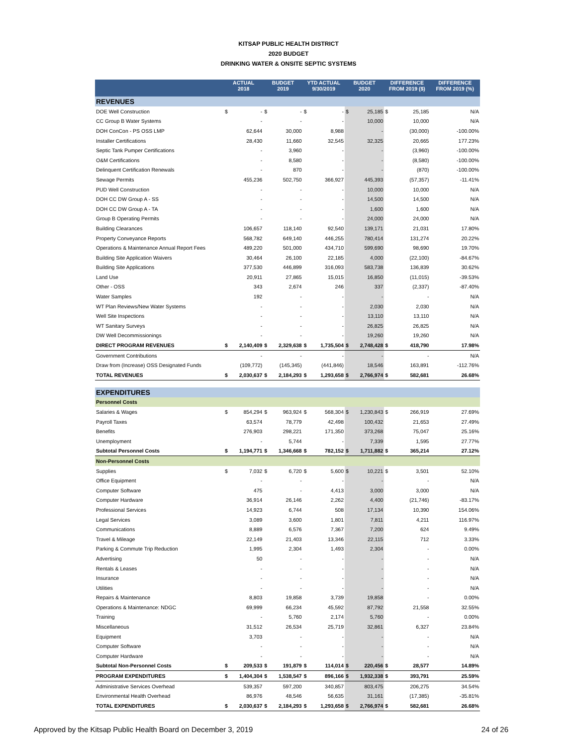KITSAP PUBLIC HEALTH DISTRICT
2020 BUDGET
DRINKING WATER & ONSITE SEPTIC SYSTEMS
| | ACTUAL 2018 | | BUDGET 2019 | | YTD ACTUAL 9/30/2019 | | BUDGET 2020 | | DIFFERENCE FROM 2019 ($) | | DIFFERENCE FROM 2019 (%) |
| --- | --- | --- | --- | --- | --- | --- | --- | --- | --- | --- | --- |
| REVENUES | | | | | | | | | | | |
| DOE Well Construction | $ | - | $ | - | $ | - | $ | 25,185 | $ | 25,185 | N/A |
| CC Group B Water Systems | | - | | - | | - | | 10,000 | | 10,000 | N/A |
| DOH ConCon - PS OSS LMP | | 62,644 | | 30,000 | | 8,988 | | - | | (30,000) | -100.00% |
| Installer Certifications | | 28,430 | | 11,660 | | 32,545 | | 32,325 | | 20,665 | 177.23% |
| Septic Tank Pumper Certifications | | - | | 3,960 | | - | | - | | (3,960) | -100.00% |
| O&M Certifications | | - | | 8,580 | | - | | - | | (8,580) | -100.00% |
| Delinquent Certification Renewals | | - | | 870 | | - | | - | | (870) | -100.00% |
| Sewage Permits | | 455,236 | | 502,750 | | 366,927 | | 445,393 | | (57,357) | -11.41% |
| PUD Well Construction | | - | | - | | - | | 10,000 | | 10,000 | N/A |
| DOH CC DW Group A - SS | | - | | - | | - | | 14,500 | | 14,500 | N/A |
| DOH CC DW Group A - TA | | - | | - | | - | | 1,600 | | 1,600 | N/A |
| Group B Operating Permits | | - | | - | | - | | 24,000 | | 24,000 | N/A |
| Building Clearances | | 106,657 | | 118,140 | | 92,540 | | 139,171 | | 21,031 | 17.80% |
| Property Conveyance Reports | | 568,782 | | 649,140 | | 446,255 | | 780,414 | | 131,274 | 20.22% |
| Operations & Maintenance Annual Report Fees | | 489,220 | | 501,000 | | 434,710 | | 599,690 | | 98,690 | 19.70% |
| Building Site Application Waivers | | 30,464 | | 26,100 | | 22,185 | | 4,000 | | (22,100) | -84.67% |
| Building Site Applications | | 377,530 | | 446,899 | | 316,093 | | 583,738 | | 136,839 | 30.62% |
| Land Use | | 20,911 | | 27,865 | | 15,015 | | 16,850 | | (11,015) | -39.53% |
| Other - OSS | | 343 | | 2,674 | | 246 | | 337 | | (2,337) | -87.40% |
| Water Samples | | 192 | | - | | - | | - | | - | N/A |
| WT Plan Reviews/New Water Systems | | - | | - | | - | | 2,030 | | 2,030 | N/A |
| Well Site Inspections | | - | | - | | - | | 13,110 | | 13,110 | N/A |
| WT Sanitary Surveys | | - | | - | | - | | 26,825 | | 26,825 | N/A |
| DW Well Decommissionings | | - | | - | | - | | 19,260 | | 19,260 | N/A |
| DIRECT PROGRAM REVENUES | $ | 2,140,409 | $ | 2,329,638 | $ | 1,735,504 | $ | 2,748,428 | $ | 418,790 | 17.98% |
| Government Contributions | | - | | - | | - | | - | | - | N/A |
| Draw from (Increase) OSS Designated Funds | | (109,772) | | (145,345) | | (441,846) | | 18,546 | | 163,891 | -112.76% |
| TOTAL REVENUES | $ | 2,030,637 | $ | 2,184,293 | $ | 1,293,658 | $ | 2,766,974 | $ | 582,681 | 26.68% |
| EXPENDITURES | | | | | | | | | | | |
| Personnel Costs | | | | | | | | | | | |
| Salaries & Wages | $ | 854,294 | $ | 963,924 | $ | 568,304 | $ | 1,230,843 | $ | 266,919 | 27.69% |
| Payroll Taxes | | 63,574 | | 78,779 | | 42,498 | | 100,432 | | 21,653 | 27.49% |
| Benefits | | 276,903 | | 298,221 | | 171,350 | | 373,268 | | 75,047 | 25.16% |
| Unemployment | | - | | 5,744 | | - | | 7,339 | | 1,595 | 27.77% |
| Subtotal Personnel Costs | $ | 1,194,771 | $ | 1,346,668 | $ | 782,152 | $ | 1,711,882 | $ | 365,214 | 27.12% |
| Non-Personnel Costs | | | | | | | | | | | |
| Supplies | $ | 7,032 | $ | 6,720 | $ | 5,600 | $ | 10,221 | $ | 3,501 | 52.10% |
| Office Equipment | | - | | - | | - | | - | | - | N/A |
| Computer Software | | 475 | | - | | 4,413 | | 3,000 | | 3,000 | N/A |
| Computer Hardware | | 36,914 | | 26,146 | | 2,262 | | 4,400 | | (21,746) | -83.17% |
| Professional Services | | 14,923 | | 6,744 | | 508 | | 17,134 | | 10,390 | 154.06% |
| Legal Services | | 3,089 | | 3,600 | | 1,801 | | 7,811 | | 4,211 | 116.97% |
| Communications | | 8,889 | | 6,576 | | 7,367 | | 7,200 | | 624 | 9.49% |
| Travel & Mileage | | 22,149 | | 21,403 | | 13,346 | | 22,115 | | 712 | 3.33% |
| Parking & Commute Trip Reduction | | 1,995 | | 2,304 | | 1,493 | | 2,304 | | - | 0.00% |
| Advertising | | 50 | | - | | - | | - | | - | N/A |
| Rentals & Leases | | - | | - | | - | | - | | - | N/A |
| Insurance | | - | | - | | - | | - | | - | N/A |
| Utilities | | - | | - | | - | | - | | - | N/A |
| Repairs & Maintenance | | 8,803 | | 19,858 | | 3,739 | | 19,858 | | - | 0.00% |
| Operations & Maintenance: NDGC | | 69,999 | | 66,234 | | 45,592 | | 87,792 | | 21,558 | 32.55% |
| Training | | - | | 5,760 | | 2,174 | | 5,760 | | - | 0.00% |
| Miscellaneous | | 31,512 | | 26,534 | | 25,719 | | 32,861 | | 6,327 | 23.84% |
| Equipment | | 3,703 | | - | | - | | - | | - | N/A |
| Computer Software | | - | | - | | - | | - | | - | N/A |
| Computer Hardware | | - | | - | | - | | - | | - | N/A |
| Subtotal Non-Personnel Costs | $ | 209,533 | $ | 191,879 | $ | 114,014 | $ | 220,456 | $ | 28,577 | 14.89% |
| PROGRAM EXPENDITURES | $ | 1,404,304 | $ | 1,538,547 | $ | 896,166 | $ | 1,932,338 | $ | 393,791 | 25.59% |
| Administrative Services Overhead | | 539,357 | | 597,200 | | 340,857 | | 803,475 | | 206,275 | 34.54% |
| Environmental Health Overhead | | 86,976 | | 48,546 | | 56,635 | | 31,161 | | (17,385) | -35.81% |
| TOTAL EXPENDITURES | $ | 2,030,637 | $ | 2,184,293 | $ | 1,293,658 | $ | 2,766,974 | $ | 582,681 | 26.68% |
Approved by the Kitsap Public Health Board on December 3, 2019 24 of 26